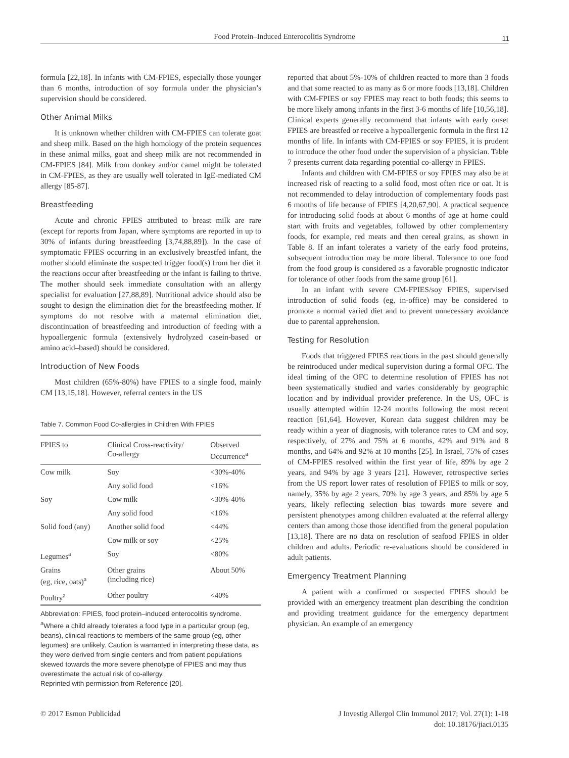Food Protein–Induced Enterocolitis Syndrome
11
formula [22,18]. In infants with CM-FPIES, especially those younger than 6 months, introduction of soy formula under the physician’s supervision should be considered.
Other Animal Milks
It is unknown whether children with CM-FPIES can tolerate goat and sheep milk. Based on the high homology of the protein sequences in these animal milks, goat and sheep milk are not recommended in CM-FPIES [84]. Milk from donkey and/or camel might be tolerated in CM-FPIES, as they are usually well tolerated in IgE-mediated CM allergy [85-87].
Breastfeeding
Acute and chronic FPIES attributed to breast milk are rare (except for reports from Japan, where symptoms are reported in up to 30% of infants during breastfeeding [3,74,88,89]). In the case of symptomatic FPIES occurring in an exclusively breastfed infant, the mother should eliminate the suspected trigger food(s) from her diet if the reactions occur after breastfeeding or the infant is failing to thrive. The mother should seek immediate consultation with an allergy specialist for evaluation [27,88,89]. Nutritional advice should also be sought to design the elimination diet for the breastfeeding mother. If symptoms do not resolve with a maternal elimination diet, discontinuation of breastfeeding and introduction of feeding with a hypoallergenic formula (extensively hydrolyzed casein-based or amino acid–based) should be considered.
Introduction of New Foods
Most children (65%-80%) have FPIES to a single food, mainly CM [13,15,18]. However, referral centers in the US
Table 7. Common Food Co-allergies in Children With FPIES
| FPIES to | Clinical Cross-reactivity/ Co-allergy | Observed Occurrence<sup>a</sup> |
| --- | --- | --- |
| Cow milk | Soy | <30%-40% |
| | Any solid food | <16% |
| Soy | Cow milk | <30%-40% |
| | Any solid food | <16% |
| Solid food (any) | Another solid food | <44% |
| | Cow milk or soy | <25% |
| Legumes<sup>a</sup> | Soy | <80% |
| Grains (eg, rice, oats)<sup>a</sup> | Other grains (including rice) | About 50% |
| Poultry<sup>a</sup> | Other poultry | <40% |
Abbreviation: FPIES, food protein–induced enterocolitis syndrome.
<sup>a</sup> Where a child already tolerates a food type in a particular group (eg, beans), clinical reactions to members of the same group (eg, other legumes) are unlikely. Caution is warranted in interpreting these data, as they were derived from single centers and from patient populations skewed towards the more severe phenotype of FPIES and may thus overestimate the actual risk of co-allergy.
Reprinted with permission from Reference [20].
reported that about 5%-10% of children reacted to more than 3 foods and that some reacted to as many as 6 or more foods [13,18]. Children with CM-FPIES or soy FPIES may react to both foods; this seems to be more likely among infants in the first 3-6 months of life [10,56,18]. Clinical experts generally recommend that infants with early onset FPIES are breastfed or receive a hypoallergenic formula in the first 12 months of life. In infants with CM-FPIES or soy FPIES, it is prudent to introduce the other food under the supervision of a physician. Table 7 presents current data regarding potential co-allergy in FPIES.
Infants and children with CM-FPIES or soy FPIES may also be at increased risk of reacting to a solid food, most often rice or oat. It is not recommended to delay introduction of complementary foods past 6 months of life because of FPIES [4,20,67,90]. A practical sequence for introducing solid foods at about 6 months of age at home could start with fruits and vegetables, followed by other complementary foods, for example, red meats and then cereal grains, as shown in Table 8. If an infant tolerates a variety of the early food proteins, subsequent introduction may be more liberal. Tolerance to one food from the food group is considered as a favorable prognostic indicator for tolerance of other foods from the same group [61].
In an infant with severe CM-FPIES/soy FPIES, supervised introduction of solid foods (eg, in-office) may be considered to promote a normal varied diet and to prevent unnecessary avoidance due to parental apprehension.
Testing for Resolution
Foods that triggered FPIES reactions in the past should generally be reintroduced under medical supervision during a formal OFC. The ideal timing of the OFC to determine resolution of FPIES has not been systematically studied and varies considerably by geographic location and by individual provider preference. In the US, OFC is usually attempted within 12-24 months following the most recent reaction [61,64]. However, Korean data suggest children may be ready within a year of diagnosis, with tolerance rates to CM and soy, respectively, of 27% and 75% at 6 months, 42% and 91% and 8 months, and 64% and 92% at 10 months [25]. In Israel, 75% of cases of CM-FPIES resolved within the first year of life, 89% by age 2 years, and 94% by age 3 years [21]. However, retrospective series from the US report lower rates of resolution of FPIES to milk or soy, namely, 35% by age 2 years, 70% by age 3 years, and 85% by age 5 years, likely reflecting selection bias towards more severe and persistent phenotypes among children evaluated at the referral allergy centers than among those those identified from the general population [13,18]. There are no data on resolution of seafood FPIES in older children and adults. Periodic re-evaluations should be considered in adult patients.
Emergency Treatment Planning
A patient with a confirmed or suspected FPIES should be provided with an emergency treatment plan describing the condition and providing treatment guidance for the emergency department physician. An example of an emergency
© 2017 Esmon Publicidad J Investig Allergol Clin Immunol 2017; Vol. 27(1): 1-18
doi: 10.18176/jiaci.0135